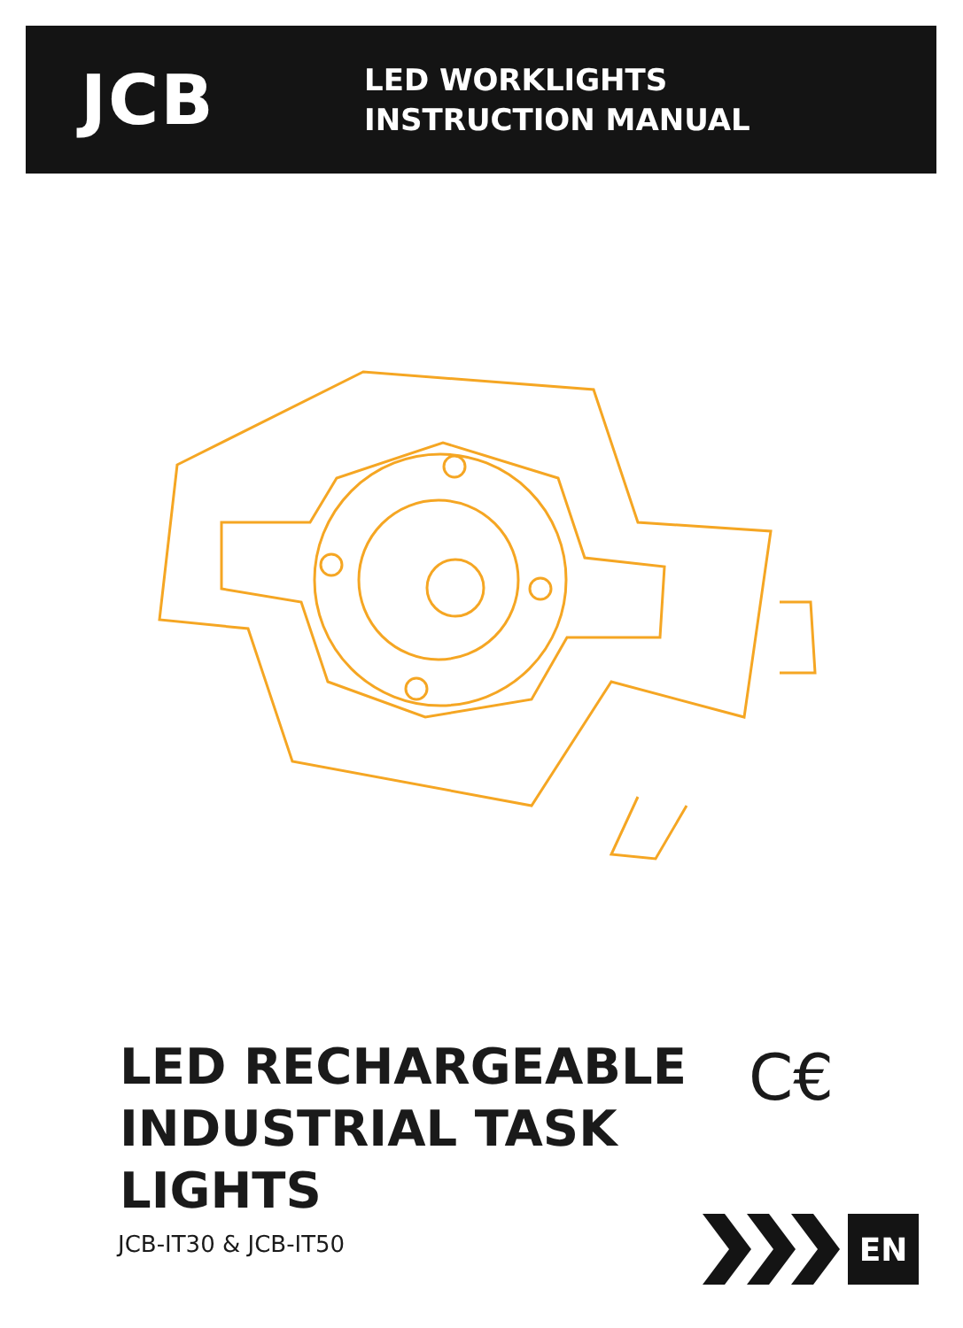JCB
LED WORKLIGHTS
INSTRUCTION MANUAL
LED RECHARGEABLE
INDUSTRIAL TASK
LIGHTS
JCB-IT30 & JCB-IT50
C€
EN